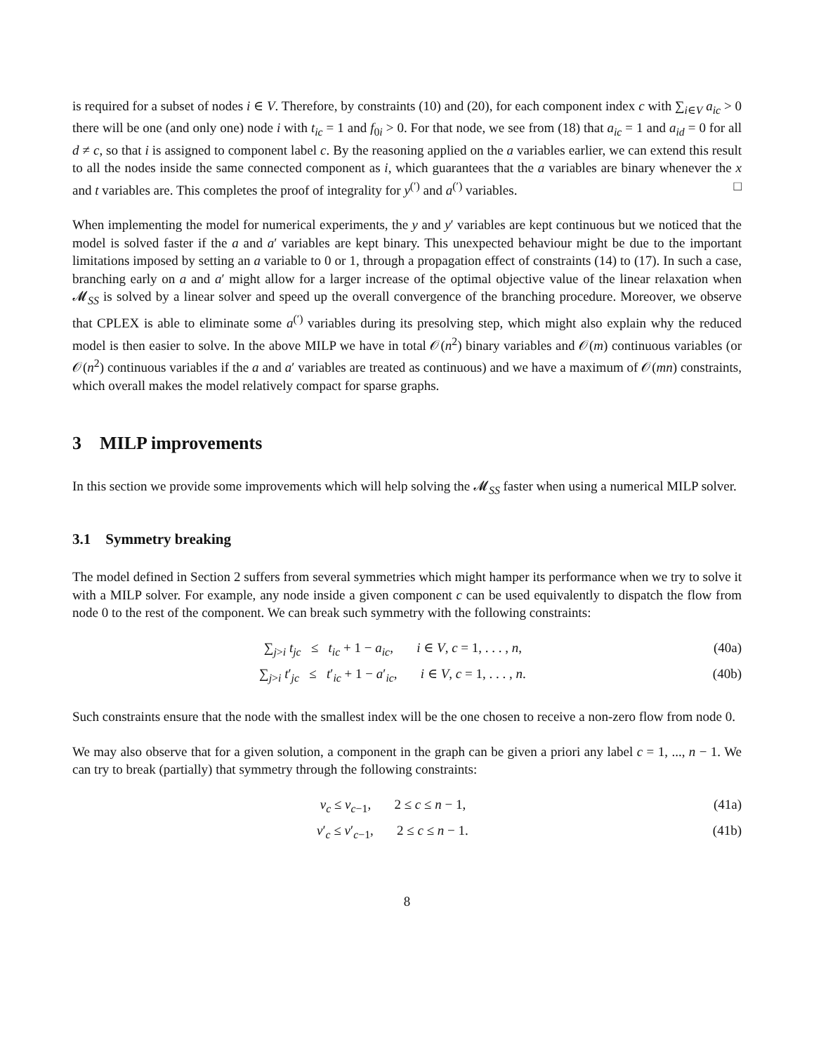is required for a subset of nodes i ∈ V. Therefore, by constraints (10) and (20), for each component index c with ∑<sub>i∈V</sub> a<sub>ic</sub> > 0 there will be one (and only one) node i with t<sub>ic</sub> = 1 and f<sub>0i</sub> > 0. For that node, we see from (18) that a<sub>ic</sub> = 1 and a<sub>id</sub> = 0 for all d ≠ c, so that i is assigned to component label c. By the reasoning applied on the a variables earlier, we can extend this result to all the nodes inside the same connected component as i, which guarantees that the a variables are binary whenever the x and t variables are. This completes the proof of integrality for y<sup>(′)</sup> and a<sup>(′)</sup> variables. □
When implementing the model for numerical experiments, the y and y′ variables are kept continuous but we noticed that the model is solved faster if the a and a′ variables are kept binary. This unexpected behaviour might be due to the important limitations imposed by setting an a variable to 0 or 1, through a propagation effect of constraints (14) to (17). In such a case, branching early on a and a′ might allow for a larger increase of the optimal objective value of the linear relaxation when 𝓜<sub>SS</sub> is solved by a linear solver and speed up the overall convergence of the branching procedure. Moreover, we observe that CPLEX is able to eliminate some a<sup>(′)</sup> variables during its presolving step, which might also explain why the reduced model is then easier to solve. In the above MILP we have in total 𝒪(n<sup>2</sup>) binary variables and 𝒪(m) continuous variables (or 𝒪(n<sup>2</sup>) continuous variables if the a and a′ variables are treated as continuous) and we have a maximum of 𝒪(mn) constraints, which overall makes the model relatively compact for sparse graphs.
3 MILP improvements
In this section we provide some improvements which will help solving the 𝓜<sub>SS</sub> faster when using a numerical MILP solver.
3.1 Symmetry breaking
The model defined in Section 2 suffers from several symmetries which might hamper its performance when we try to solve it with a MILP solver. For example, any node inside a given component c can be used equivalently to dispatch the flow from node 0 to the rest of the component. We can break such symmetry with the following constraints:
∑<sub>j>i</sub> t<sub>jc</sub> ≤ t<sub>ic</sub> + 1 − a<sub>ic</sub>, i ∈ V, c = 1, . . . , n, (40a)
∑<sub>j>i</sub> t′<sub>jc</sub> ≤ t′<sub>ic</sub> + 1 − a′<sub>ic</sub>, i ∈ V, c = 1, . . . , n. (40b)
Such constraints ensure that the node with the smallest index will be the one chosen to receive a non-zero flow from node 0.
We may also observe that for a given solution, a component in the graph can be given a priori any label c = 1, ..., n − 1. We can try to break (partially) that symmetry through the following constraints:
ν<sub>c</sub> ≤ ν<sub>c−1</sub>, 2 ≤ c ≤ n − 1, (41a)
ν′<sub>c</sub> ≤ ν′<sub>c−1</sub>, 2 ≤ c ≤ n − 1. (41b)
8